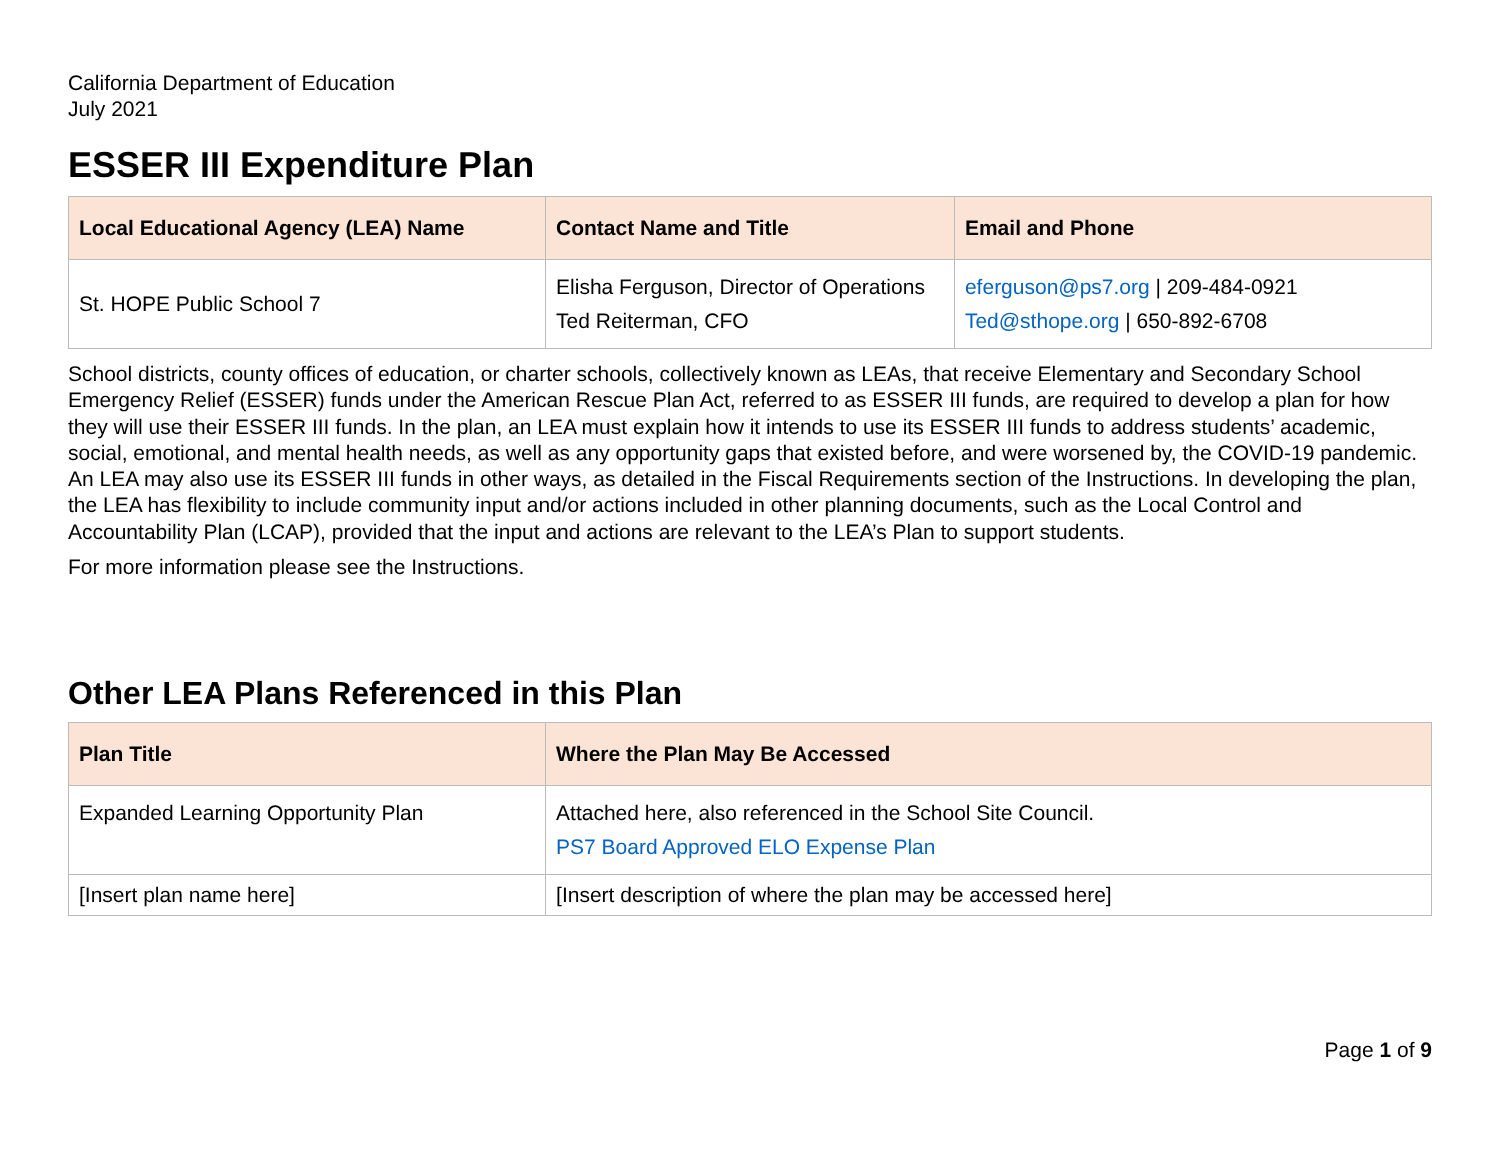California Department of Education
July 2021
ESSER III Expenditure Plan
| Local Educational Agency (LEA) Name | Contact Name and Title | Email and Phone |
| --- | --- | --- |
| St. HOPE Public School 7 | Elisha Ferguson, Director of Operations Ted Reiterman, CFO | eferguson@ps7.org / 209-484-0921 Ted@sthope.org / 650-892-6708 |
School districts, county offices of education, or charter schools, collectively known as LEAs, that receive Elementary and Secondary School Emergency Relief (ESSER) funds under the American Rescue Plan Act, referred to as ESSER III funds, are required to develop a plan for how they will use their ESSER III funds. In the plan, an LEA must explain how it intends to use its ESSER III funds to address students’ academic, social, emotional, and mental health needs, as well as any opportunity gaps that existed before, and were worsened by, the COVID-19 pandemic. An LEA may also use its ESSER III funds in other ways, as detailed in the Fiscal Requirements section of the Instructions. In developing the plan, the LEA has flexibility to include community input and/or actions included in other planning documents, such as the Local Control and Accountability Plan (LCAP), provided that the input and actions are relevant to the LEA’s Plan to support students.
For more information please see the Instructions.
Other LEA Plans Referenced in this Plan
| Plan Title | Where the Plan May Be Accessed |
| --- | --- |
| Expanded Learning Opportunity Plan | Attached here, also referenced in the School Site Council. PS7 Board Approved ELO Expense Plan |
| [Insert plan name here] | [Insert description of where the plan may be accessed here] |
Page 1 of 9